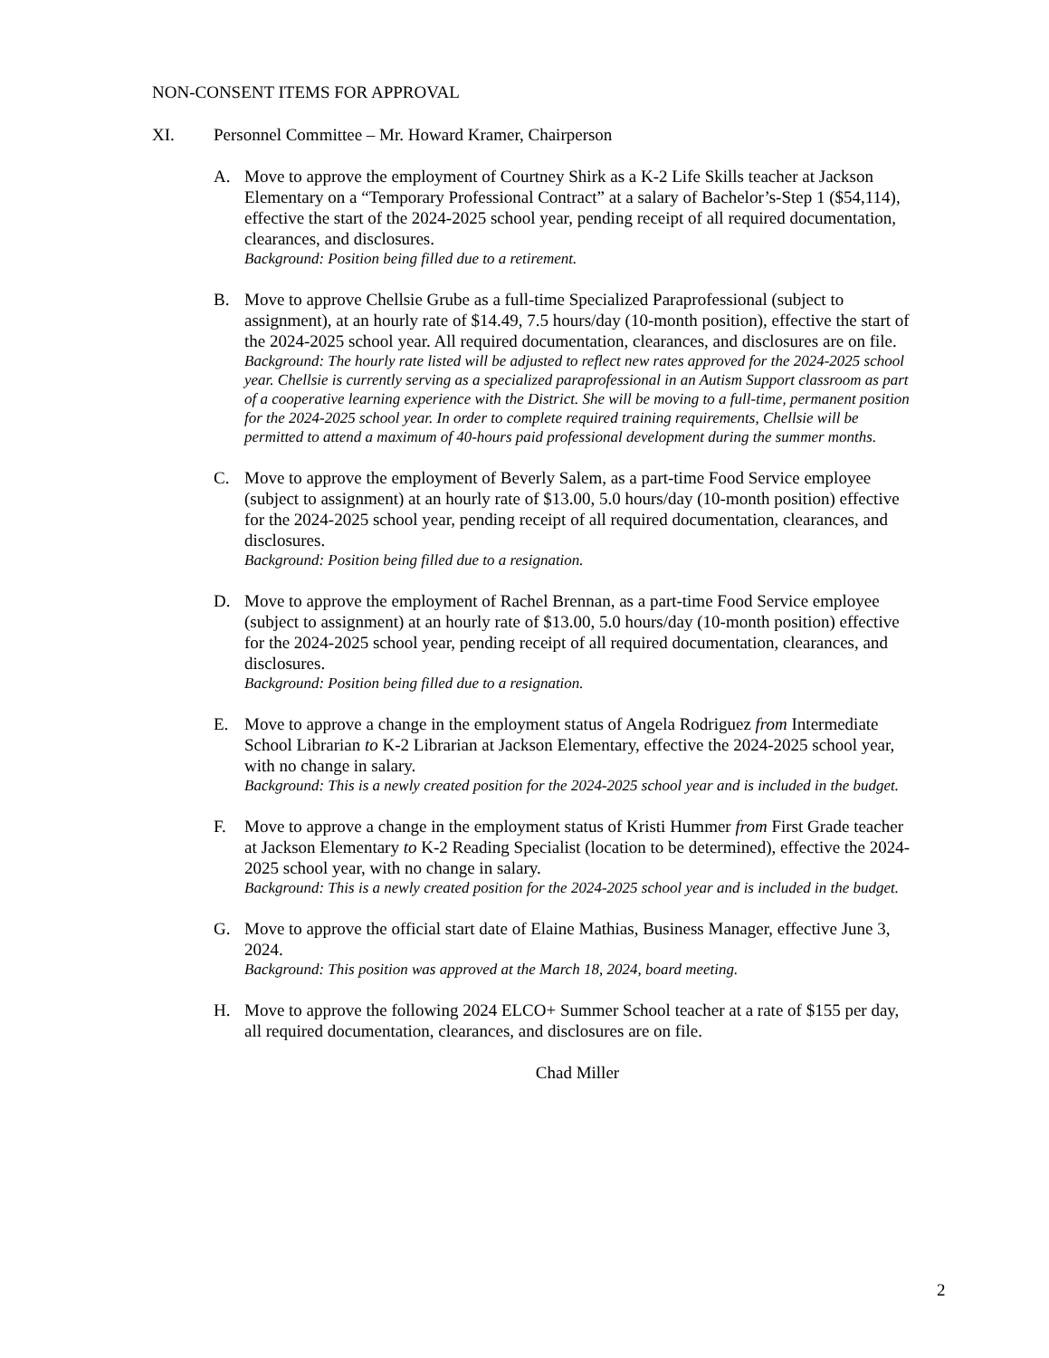NON-CONSENT ITEMS FOR APPROVAL
XI. Personnel Committee – Mr. Howard Kramer, Chairperson
A. Move to approve the employment of Courtney Shirk as a K-2 Life Skills teacher at Jackson Elementary on a “Temporary Professional Contract” at a salary of Bachelor’s-Step 1 ($54,114), effective the start of the 2024-2025 school year, pending receipt of all required documentation, clearances, and disclosures.
Background: Position being filled due to a retirement.
B. Move to approve Chellsie Grube as a full-time Specialized Paraprofessional (subject to assignment), at an hourly rate of $14.49, 7.5 hours/day (10-month position), effective the start of the 2024-2025 school year. All required documentation, clearances, and disclosures are on file.
Background: The hourly rate listed will be adjusted to reflect new rates approved for the 2024-2025 school year. Chellsie is currently serving as a specialized paraprofessional in an Autism Support classroom as part of a cooperative learning experience with the District. She will be moving to a full-time, permanent position for the 2024-2025 school year. In order to complete required training requirements, Chellsie will be permitted to attend a maximum of 40-hours paid professional development during the summer months.
C. Move to approve the employment of Beverly Salem, as a part-time Food Service employee (subject to assignment) at an hourly rate of $13.00, 5.0 hours/day (10-month position) effective for the 2024-2025 school year, pending receipt of all required documentation, clearances, and disclosures.
Background: Position being filled due to a resignation.
D. Move to approve the employment of Rachel Brennan, as a part-time Food Service employee (subject to assignment) at an hourly rate of $13.00, 5.0 hours/day (10-month position) effective for the 2024-2025 school year, pending receipt of all required documentation, clearances, and disclosures.
Background: Position being filled due to a resignation.
E. Move to approve a change in the employment status of Angela Rodriguez from Intermediate School Librarian to K-2 Librarian at Jackson Elementary, effective the 2024-2025 school year, with no change in salary.
Background: This is a newly created position for the 2024-2025 school year and is included in the budget.
F. Move to approve a change in the employment status of Kristi Hummer from First Grade teacher at Jackson Elementary to K-2 Reading Specialist (location to be determined), effective the 2024-2025 school year, with no change in salary.
Background: This is a newly created position for the 2024-2025 school year and is included in the budget.
G. Move to approve the official start date of Elaine Mathias, Business Manager, effective June 3, 2024.
Background: This position was approved at the March 18, 2024, board meeting.
H. Move to approve the following 2024 ELCO+ Summer School teacher at a rate of $155 per day, all required documentation, clearances, and disclosures are on file.
Chad Miller
2